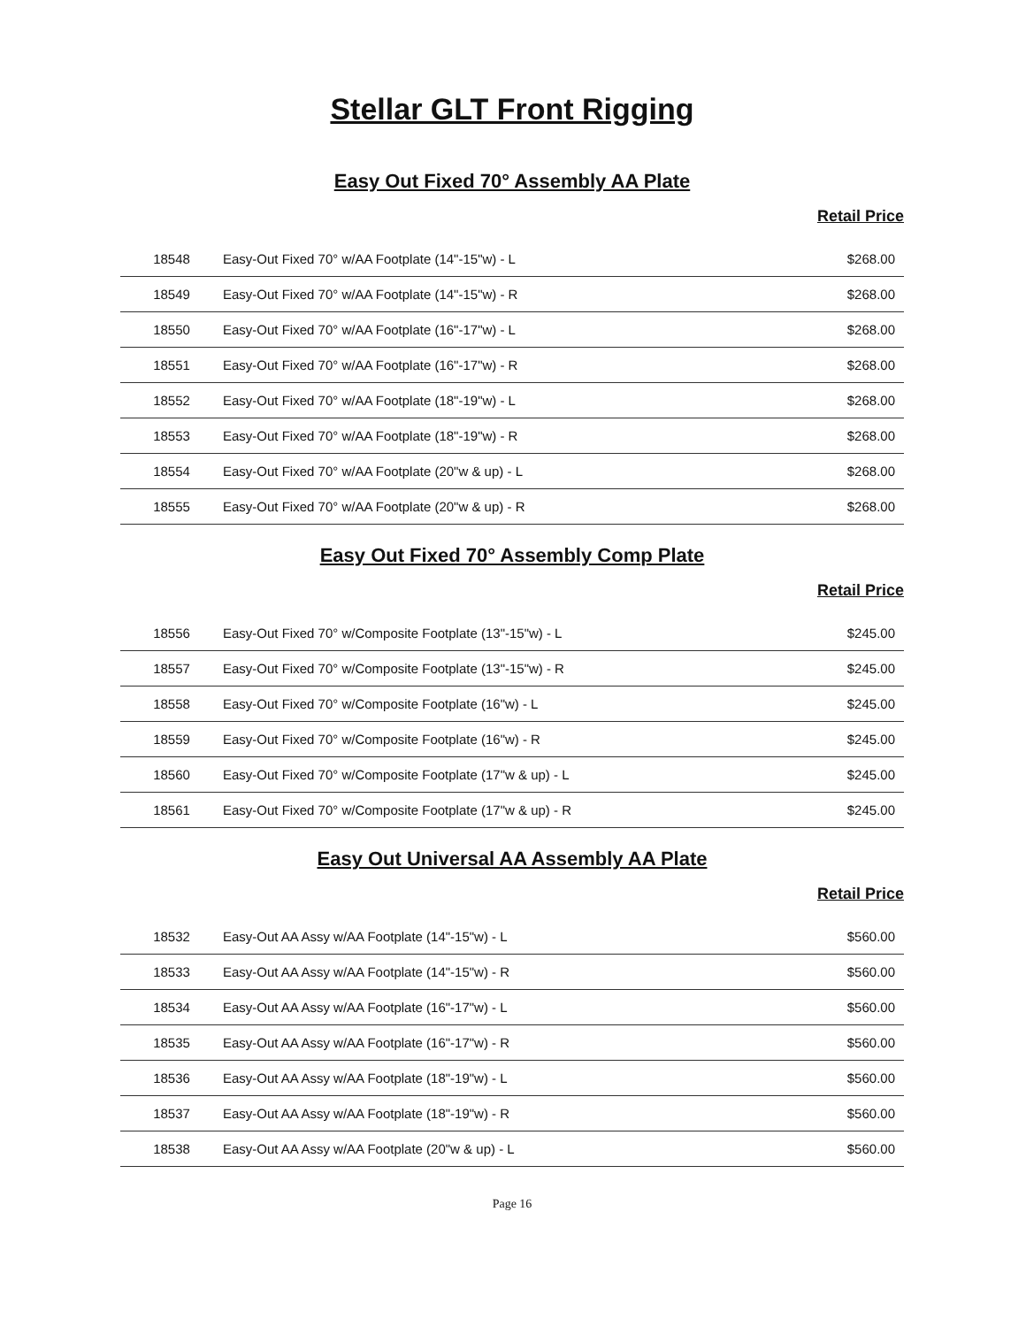Stellar GLT Front Rigging
Easy Out Fixed 70° Assembly AA Plate
Retail Price
| 18548 | Easy-Out Fixed 70° w/AA Footplate (14"-15"w) - L | $268.00 |
| 18549 | Easy-Out Fixed 70° w/AA Footplate (14"-15"w) - R | $268.00 |
| 18550 | Easy-Out Fixed 70° w/AA Footplate (16"-17"w) - L | $268.00 |
| 18551 | Easy-Out Fixed 70° w/AA Footplate (16"-17"w) - R | $268.00 |
| 18552 | Easy-Out Fixed 70° w/AA Footplate (18"-19"w) - L | $268.00 |
| 18553 | Easy-Out Fixed 70° w/AA Footplate (18"-19"w) - R | $268.00 |
| 18554 | Easy-Out Fixed 70° w/AA Footplate (20"w & up) - L | $268.00 |
| 18555 | Easy-Out Fixed 70° w/AA Footplate (20"w & up) - R | $268.00 |
Easy Out Fixed 70° Assembly Comp Plate
Retail Price
| 18556 | Easy-Out Fixed 70° w/Composite Footplate (13"-15"w) - L | $245.00 |
| 18557 | Easy-Out Fixed 70° w/Composite Footplate (13"-15"w) - R | $245.00 |
| 18558 | Easy-Out Fixed 70° w/Composite Footplate (16"w) - L | $245.00 |
| 18559 | Easy-Out Fixed 70° w/Composite Footplate (16"w) - R | $245.00 |
| 18560 | Easy-Out Fixed 70° w/Composite Footplate (17"w & up) - L | $245.00 |
| 18561 | Easy-Out Fixed 70° w/Composite Footplate (17"w & up) - R | $245.00 |
Easy Out Universal AA Assembly AA Plate
Retail Price
| 18532 | Easy-Out AA Assy w/AA Footplate (14"-15"w) - L | $560.00 |
| 18533 | Easy-Out AA Assy w/AA Footplate (14"-15"w) - R | $560.00 |
| 18534 | Easy-Out AA Assy w/AA Footplate (16"-17"w) - L | $560.00 |
| 18535 | Easy-Out AA Assy w/AA Footplate (16"-17"w) - R | $560.00 |
| 18536 | Easy-Out AA Assy w/AA Footplate (18"-19"w) - L | $560.00 |
| 18537 | Easy-Out AA Assy w/AA Footplate (18"-19"w) - R | $560.00 |
| 18538 | Easy-Out AA Assy w/AA Footplate (20"w & up) - L | $560.00 |
Page 16